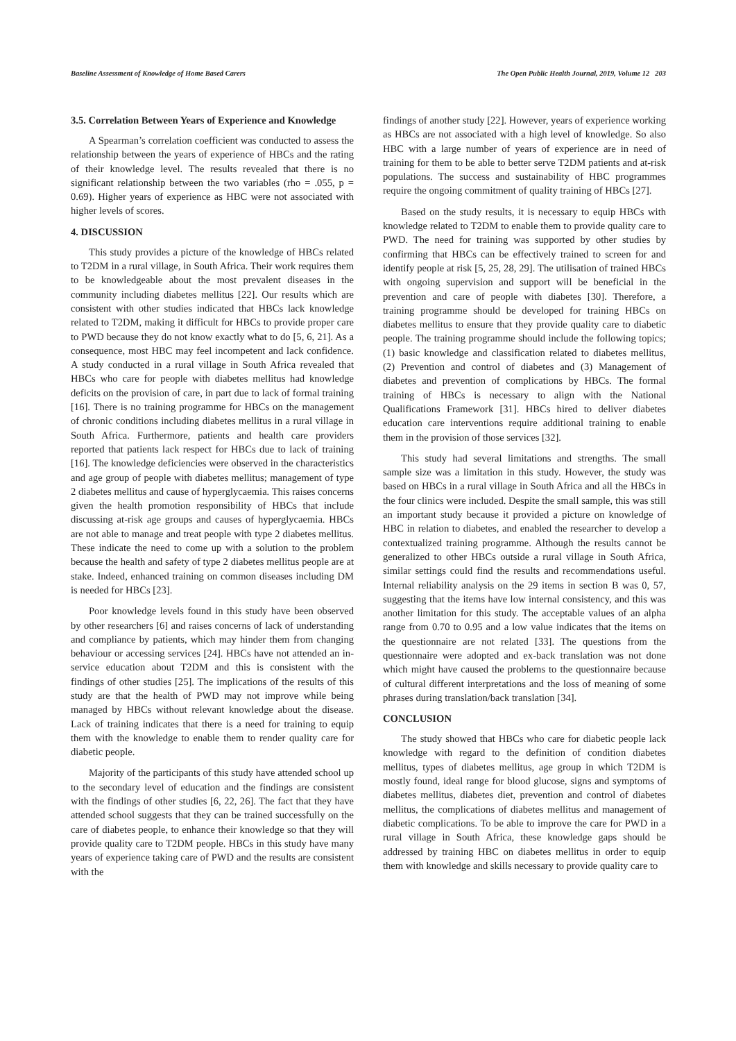Baseline Assessment of Knowledge of Home Based Carers The Open Public Health Journal, 2019, Volume 12 203
3.5. Correlation Between Years of Experience and Knowledge
A Spearman’s correlation coefficient was conducted to assess the relationship between the years of experience of HBCs and the rating of their knowledge level. The results revealed that there is no significant relationship between the two variables (rho = .055, p = 0.69). Higher years of experience as HBC were not associated with higher levels of scores.
4. DISCUSSION
This study provides a picture of the knowledge of HBCs related to T2DM in a rural village, in South Africa. Their work requires them to be knowledgeable about the most prevalent diseases in the community including diabetes mellitus [22]. Our results which are consistent with other studies indicated that HBCs lack knowledge related to T2DM, making it difficult for HBCs to provide proper care to PWD because they do not know exactly what to do [5, 6, 21]. As a consequence, most HBC may feel incompetent and lack confidence. A study conducted in a rural village in South Africa revealed that HBCs who care for people with diabetes mellitus had knowledge deficits on the provision of care, in part due to lack of formal training [16]. There is no training programme for HBCs on the management of chronic conditions including diabetes mellitus in a rural village in South Africa. Furthermore, patients and health care providers reported that patients lack respect for HBCs due to lack of training [16]. The knowledge deficiencies were observed in the characteristics and age group of people with diabetes mellitus; management of type 2 diabetes mellitus and cause of hyperglycaemia. This raises concerns given the health promotion responsibility of HBCs that include discussing at-risk age groups and causes of hyperglycaemia. HBCs are not able to manage and treat people with type 2 diabetes mellitus. These indicate the need to come up with a solution to the problem because the health and safety of type 2 diabetes mellitus people are at stake. Indeed, enhanced training on common diseases including DM is needed for HBCs [23].
Poor knowledge levels found in this study have been observed by other researchers [6] and raises concerns of lack of understanding and compliance by patients, which may hinder them from changing behaviour or accessing services [24]. HBCs have not attended an in-service education about T2DM and this is consistent with the findings of other studies [25]. The implications of the results of this study are that the health of PWD may not improve while being managed by HBCs without relevant knowledge about the disease. Lack of training indicates that there is a need for training to equip them with the knowledge to enable them to render quality care for diabetic people.
Majority of the participants of this study have attended school up to the secondary level of education and the findings are consistent with the findings of other studies [6, 22, 26]. The fact that they have attended school suggests that they can be trained successfully on the care of diabetes people, to enhance their knowledge so that they will provide quality care to T2DM people. HBCs in this study have many years of experience taking care of PWD and the results are consistent with the
findings of another study [22]. However, years of experience working as HBCs are not associated with a high level of knowledge. So also HBC with a large number of years of experience are in need of training for them to be able to better serve T2DM patients and at-risk populations. The success and sustainability of HBC programmes require the ongoing commitment of quality training of HBCs [27].
Based on the study results, it is necessary to equip HBCs with knowledge related to T2DM to enable them to provide quality care to PWD. The need for training was supported by other studies by confirming that HBCs can be effectively trained to screen for and identify people at risk [5, 25, 28, 29]. The utilisation of trained HBCs with ongoing supervision and support will be beneficial in the prevention and care of people with diabetes [30]. Therefore, a training programme should be developed for training HBCs on diabetes mellitus to ensure that they provide quality care to diabetic people. The training programme should include the following topics; (1) basic knowledge and classification related to diabetes mellitus, (2) Prevention and control of diabetes and (3) Management of diabetes and prevention of complications by HBCs. The formal training of HBCs is necessary to align with the National Qualifications Framework [31]. HBCs hired to deliver diabetes education care interventions require additional training to enable them in the provision of those services [32].
This study had several limitations and strengths. The small sample size was a limitation in this study. However, the study was based on HBCs in a rural village in South Africa and all the HBCs in the four clinics were included. Despite the small sample, this was still an important study because it provided a picture on knowledge of HBC in relation to diabetes, and enabled the researcher to develop a contextualized training programme. Although the results cannot be generalized to other HBCs outside a rural village in South Africa, similar settings could find the results and recommendations useful. Internal reliability analysis on the 29 items in section B was 0, 57, suggesting that the items have low internal consistency, and this was another limitation for this study. The acceptable values of an alpha range from 0.70 to 0.95 and a low value indicates that the items on the questionnaire are not related [33]. The questions from the questionnaire were adopted and ex-back translation was not done which might have caused the problems to the questionnaire because of cultural different interpretations and the loss of meaning of some phrases during translation/back translation [34].
CONCLUSION
The study showed that HBCs who care for diabetic people lack knowledge with regard to the definition of condition diabetes mellitus, types of diabetes mellitus, age group in which T2DM is mostly found, ideal range for blood glucose, signs and symptoms of diabetes mellitus, diabetes diet, prevention and control of diabetes mellitus, the complications of diabetes mellitus and management of diabetic complications. To be able to improve the care for PWD in a rural village in South Africa, these knowledge gaps should be addressed by training HBC on diabetes mellitus in order to equip them with knowledge and skills necessary to provide quality care to